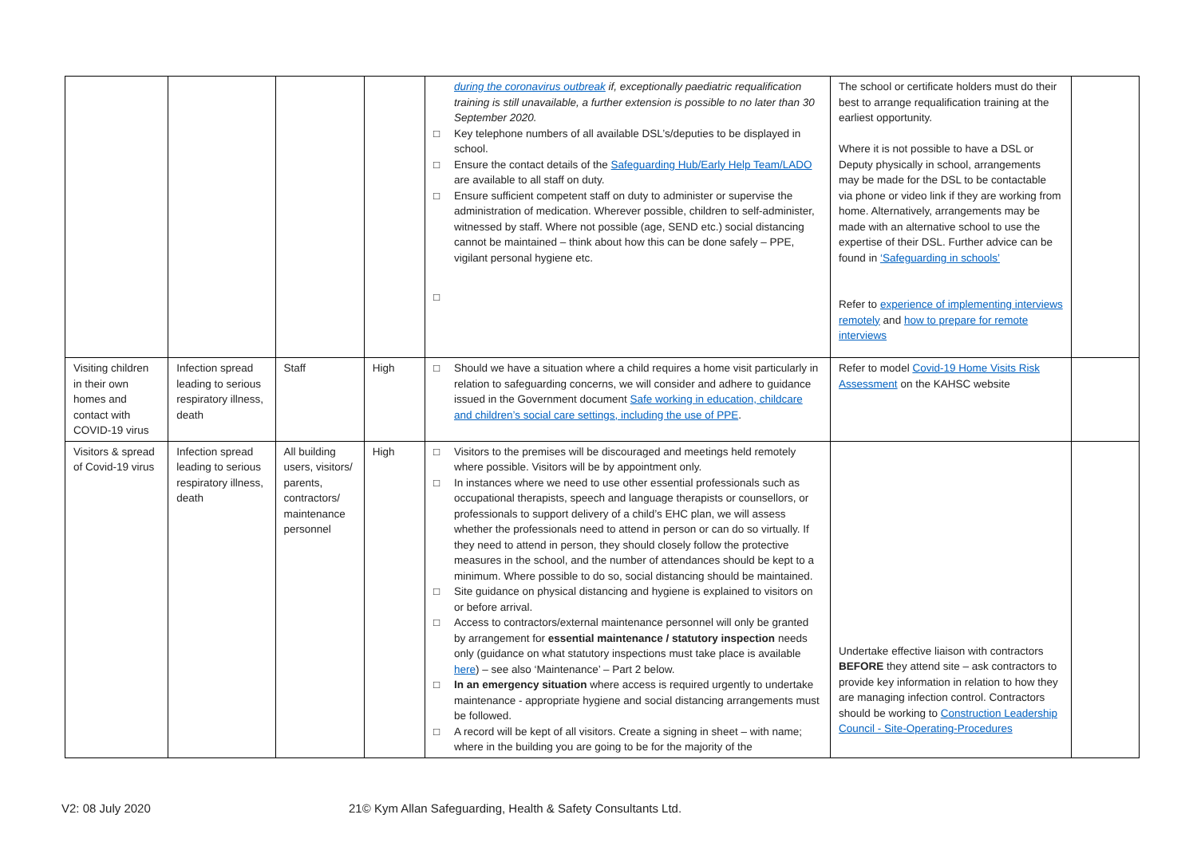| | | | | during the coronavirus outbreak if, exceptionally paediatric requalification training is still unavailable, a further extension is possible to no later than 30 September 2020. □ Key telephone numbers of all available DSL’s/deputies to be displayed in school. □ Ensure the contact details of the Safeguarding Hub/Early Help Team/LADO are available to all staff on duty. □ Ensure sufficient competent staff on duty to administer or supervise the administration of medication. Wherever possible, children to self-administer, witnessed by staff. Where not possible (age, SEND etc.) social distancing cannot be maintained – think about how this can be done safely – PPE, vigilant personal hygiene etc. □ | The school or certificate holders must do their best to arrange requalification training at the earliest opportunity. Where it is not possible to have a DSL or Deputy physically in school, arrangements may be made for the DSL to be contactable via phone or video link if they are working from home. Alternatively, arrangements may be made with an alternative school to use the expertise of their DSL. Further advice can be found in ‘Safeguarding in schools’ Refer to experience of implementing interviews remotely and how to prepare for remote interviews | |
| Visiting children in their own homes and contact with COVID-19 virus | Infection spread leading to serious respiratory illness, death | Staff | High | □ Should we have a situation where a child requires a home visit particularly in relation to safeguarding concerns, we will consider and adhere to guidance issued in the Government document Safe working in education, childcare and children’s social care settings, including the use of PPE . | Refer to model Covid-19 Home Visits Risk Assessment on the KAHSC website | |
| Visitors & spread of Covid-19 virus | Infection spread leading to serious respiratory illness, death | All building users, visitors/ parents, contractors/ maintenance personnel | High | □ Visitors to the premises will be discouraged and meetings held remotely where possible. Visitors will be by appointment only. □ In instances where we need to use other essential professionals such as occupational therapists, speech and language therapists or counsellors, or professionals to support delivery of a child’s EHC plan, we will assess whether the professionals need to attend in person or can do so virtually. If they need to attend in person, they should closely follow the protective measures in the school, and the number of attendances should be kept to a minimum. Where possible to do so, social distancing should be maintained. □ Site guidance on physical distancing and hygiene is explained to visitors on or before arrival. □ Access to contractors/external maintenance personnel will only be granted by arrangement for essential maintenance / statutory inspection needs only (guidance on what statutory inspections must take place is available here ) – see also ‘Maintenance’ – Part 2 below. □ In an emergency situation where access is required urgently to undertake maintenance - appropriate hygiene and social distancing arrangements must be followed. □ A record will be kept of all visitors. Create a signing in sheet – with name; where in the building you are going to be for the majority of the | Undertake effective liaison with contractors BEFORE they attend site – ask contractors to provide key information in relation to how they are managing infection control. Contractors should be working to Construction Leadership Council - Site-Operating-Procedures | |
V2: 08 July 2020
21© Kym Allan Safeguarding, Health & Safety Consultants Ltd.